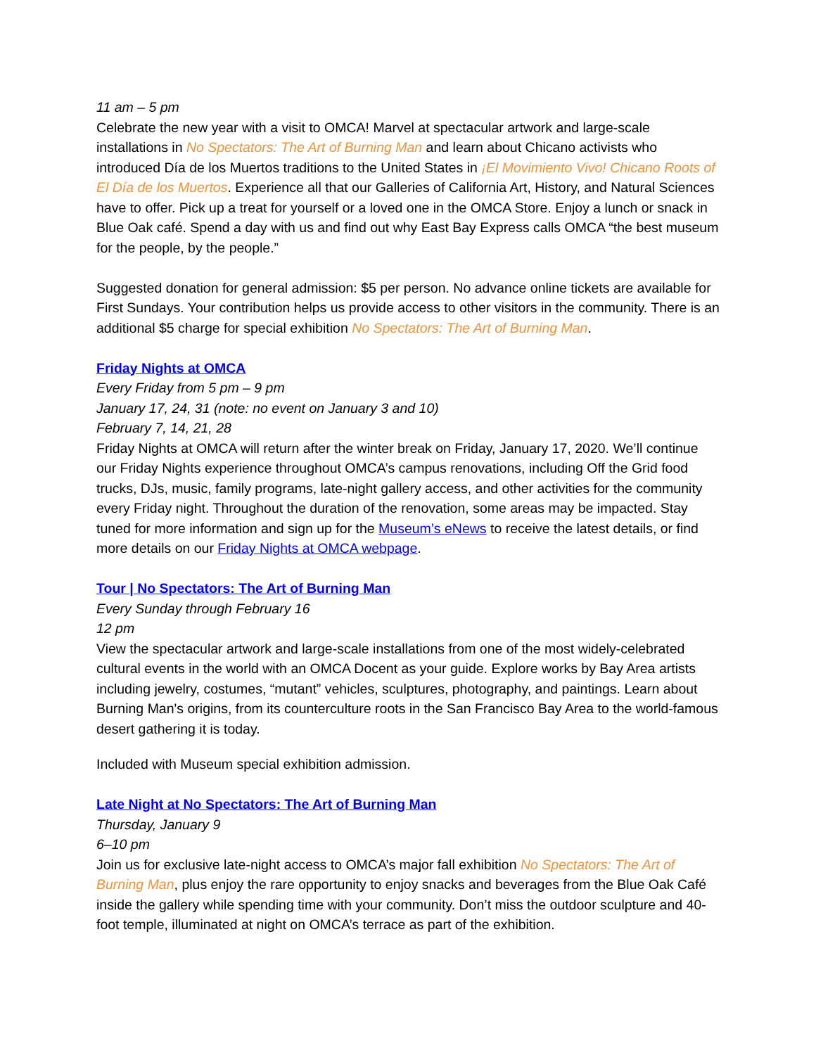11 am – 5 pm
Celebrate the new year with a visit to OMCA! Marvel at spectacular artwork and large-scale installations in No Spectators: The Art of Burning Man and learn about Chicano activists who introduced Día de los Muertos traditions to the United States in ¡El Movimiento Vivo! Chicano Roots of El Día de los Muertos. Experience all that our Galleries of California Art, History, and Natural Sciences have to offer. Pick up a treat for yourself or a loved one in the OMCA Store. Enjoy a lunch or snack in Blue Oak café. Spend a day with us and find out why East Bay Express calls OMCA “the best museum for the people, by the people.”
Suggested donation for general admission: $5 per person. No advance online tickets are available for First Sundays. Your contribution helps us provide access to other visitors in the community. There is an additional $5 charge for special exhibition No Spectators: The Art of Burning Man.
Friday Nights at OMCA
Every Friday from 5 pm – 9 pm
January 17, 24, 31 (note: no event on January 3 and 10)
February 7, 14, 21, 28
Friday Nights at OMCA will return after the winter break on Friday, January 17, 2020. We’ll continue our Friday Nights experience throughout OMCA’s campus renovations, including Off the Grid food trucks, DJs, music, family programs, late-night gallery access, and other activities for the community every Friday night. Throughout the duration of the renovation, some areas may be impacted. Stay tuned for more information and sign up for the Museum’s eNews to receive the latest details, or find more details on our Friday Nights at OMCA webpage.
Tour | No Spectators: The Art of Burning Man
Every Sunday through February 16
12 pm
View the spectacular artwork and large-scale installations from one of the most widely-celebrated cultural events in the world with an OMCA Docent as your guide. Explore works by Bay Area artists including jewelry, costumes, “mutant” vehicles, sculptures, photography, and paintings. Learn about Burning Man's origins, from its counterculture roots in the San Francisco Bay Area to the world-famous desert gathering it is today.
Included with Museum special exhibition admission.
Late Night at No Spectators: The Art of Burning Man
Thursday, January 9
6–10 pm
Join us for exclusive late-night access to OMCA’s major fall exhibition No Spectators: The Art of Burning Man, plus enjoy the rare opportunity to enjoy snacks and beverages from the Blue Oak Café inside the gallery while spending time with your community. Don’t miss the outdoor sculpture and 40-foot temple, illuminated at night on OMCA’s terrace as part of the exhibition.